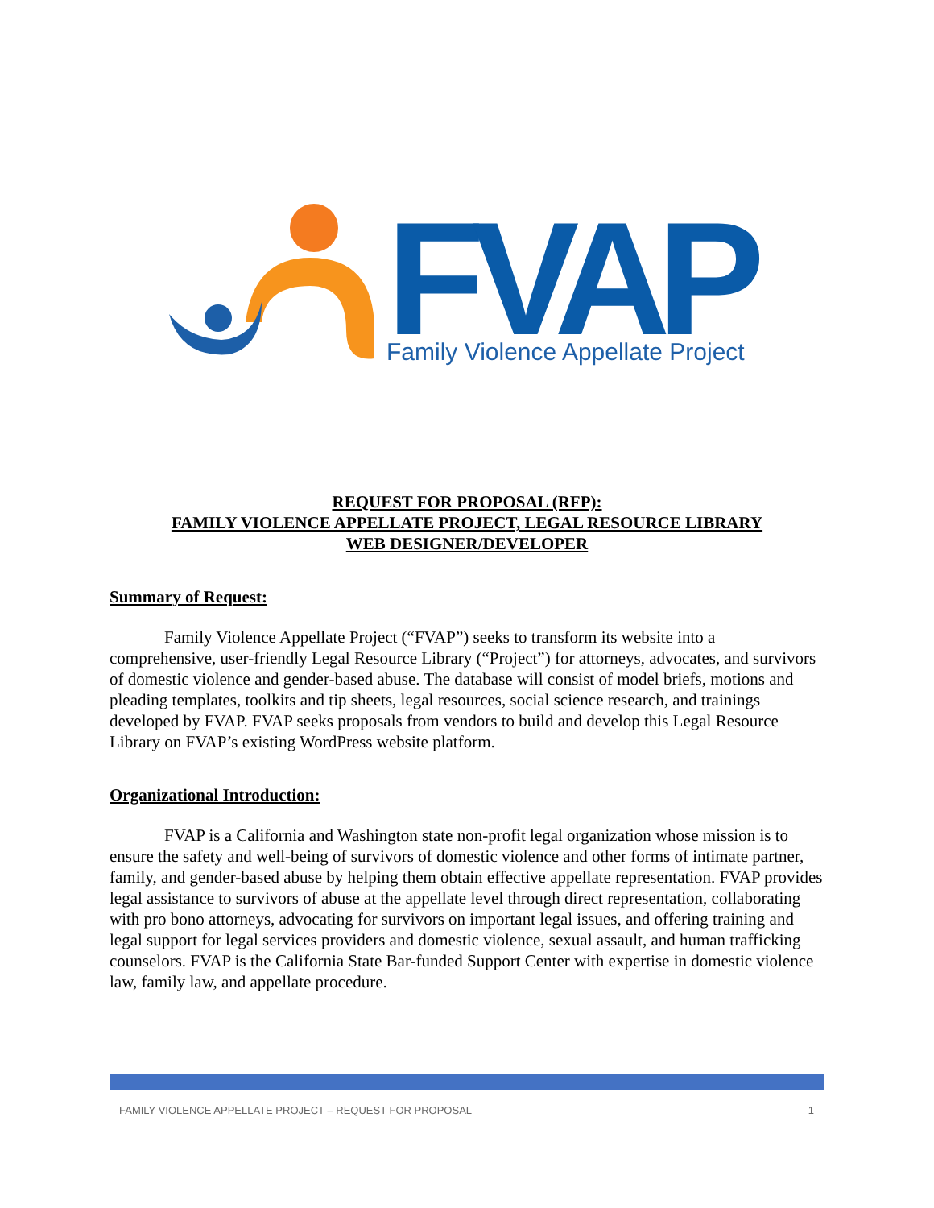FVAP
Family Violence Appellate Project
REQUEST FOR PROPOSAL (RFP):
FAMILY VIOLENCE APPELLATE PROJECT, LEGAL RESOURCE LIBRARY
WEB DESIGNER/DEVELOPER
Summary of Request:
Family Violence Appellate Project (“FVAP”) seeks to transform its website into a comprehensive, user-friendly Legal Resource Library (“Project”) for attorneys, advocates, and survivors of domestic violence and gender-based abuse. The database will consist of model briefs, motions and pleading templates, toolkits and tip sheets, legal resources, social science research, and trainings developed by FVAP. FVAP seeks proposals from vendors to build and develop this Legal Resource Library on FVAP’s existing WordPress website platform.
Organizational Introduction:
FVAP is a California and Washington state non-profit legal organization whose mission is to ensure the safety and well-being of survivors of domestic violence and other forms of intimate partner, family, and gender-based abuse by helping them obtain effective appellate representation. FVAP provides legal assistance to survivors of abuse at the appellate level through direct representation, collaborating with pro bono attorneys, advocating for survivors on important legal issues, and offering training and legal support for legal services providers and domestic violence, sexual assault, and human trafficking counselors. FVAP is the California State Bar-funded Support Center with expertise in domestic violence law, family law, and appellate procedure.
FAMILY VIOLENCE APPELLATE PROJECT – REQUEST FOR PROPOSAL 1